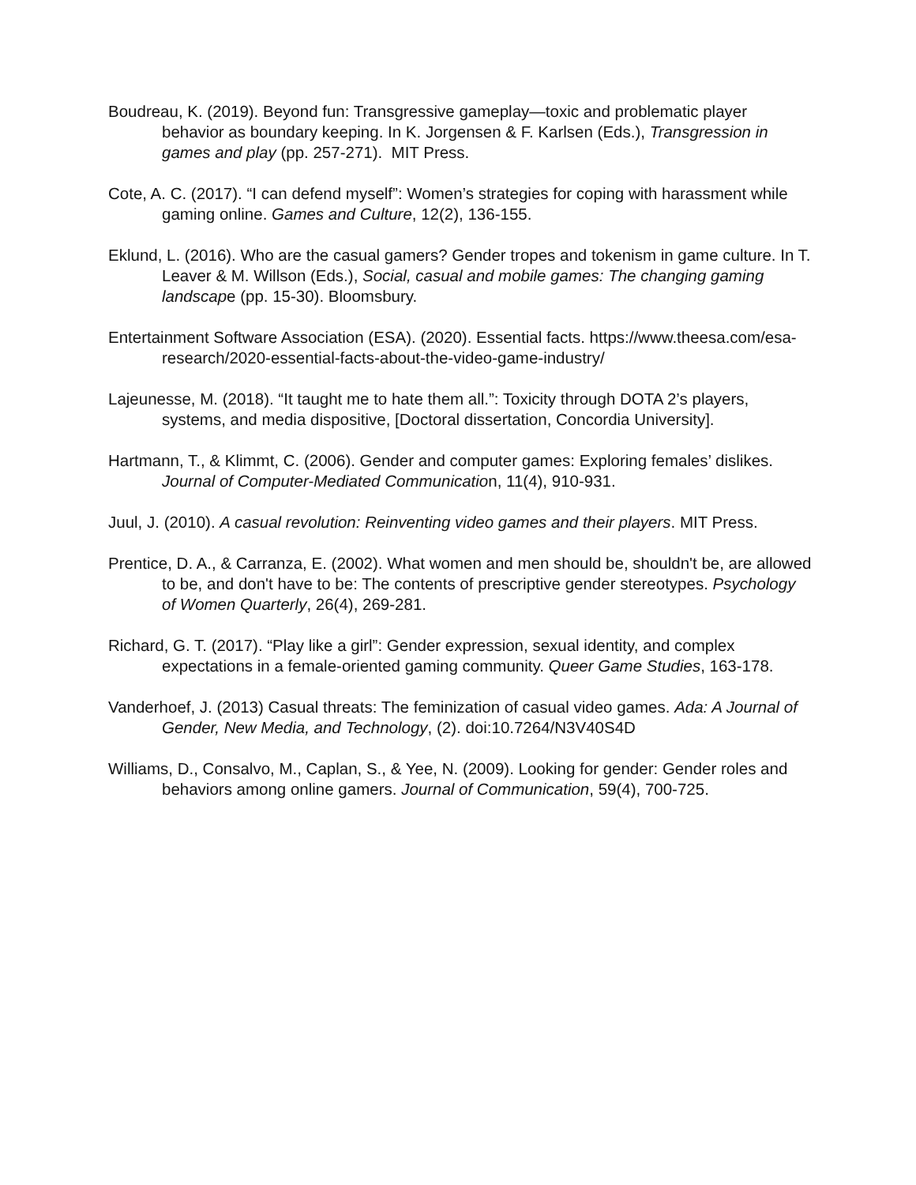Boudreau, K. (2019). Beyond fun: Transgressive gameplay—toxic and problematic player behavior as boundary keeping. In K. Jorgensen & F. Karlsen (Eds.), Transgression in games and play (pp. 257-271). MIT Press.
Cote, A. C. (2017). “I can defend myself”: Women’s strategies for coping with harassment while gaming online. Games and Culture, 12(2), 136-155.
Eklund, L. (2016). Who are the casual gamers? Gender tropes and tokenism in game culture. In T. Leaver & M. Willson (Eds.), Social, casual and mobile games: The changing gaming landscape (pp. 15-30). Bloomsbury.
Entertainment Software Association (ESA). (2020). Essential facts. https://www.theesa.com/esa-research/2020-essential-facts-about-the-video-game-industry/
Lajeunesse, M. (2018). “It taught me to hate them all.”: Toxicity through DOTA 2’s players, systems, and media dispositive, [Doctoral dissertation, Concordia University].
Hartmann, T., & Klimmt, C. (2006). Gender and computer games: Exploring females’ dislikes. Journal of Computer-Mediated Communication, 11(4), 910-931.
Juul, J. (2010). A casual revolution: Reinventing video games and their players. MIT Press.
Prentice, D. A., & Carranza, E. (2002). What women and men should be, shouldn't be, are allowed to be, and don't have to be: The contents of prescriptive gender stereotypes. Psychology of Women Quarterly, 26(4), 269-281.
Richard, G. T. (2017). “Play like a girl”: Gender expression, sexual identity, and complex expectations in a female-oriented gaming community. Queer Game Studies, 163-178.
Vanderhoef, J. (2013) Casual threats: The feminization of casual video games. Ada: A Journal of Gender, New Media, and Technology, (2). doi:10.7264/N3V40S4D
Williams, D., Consalvo, M., Caplan, S., & Yee, N. (2009). Looking for gender: Gender roles and behaviors among online gamers. Journal of Communication, 59(4), 700-725.